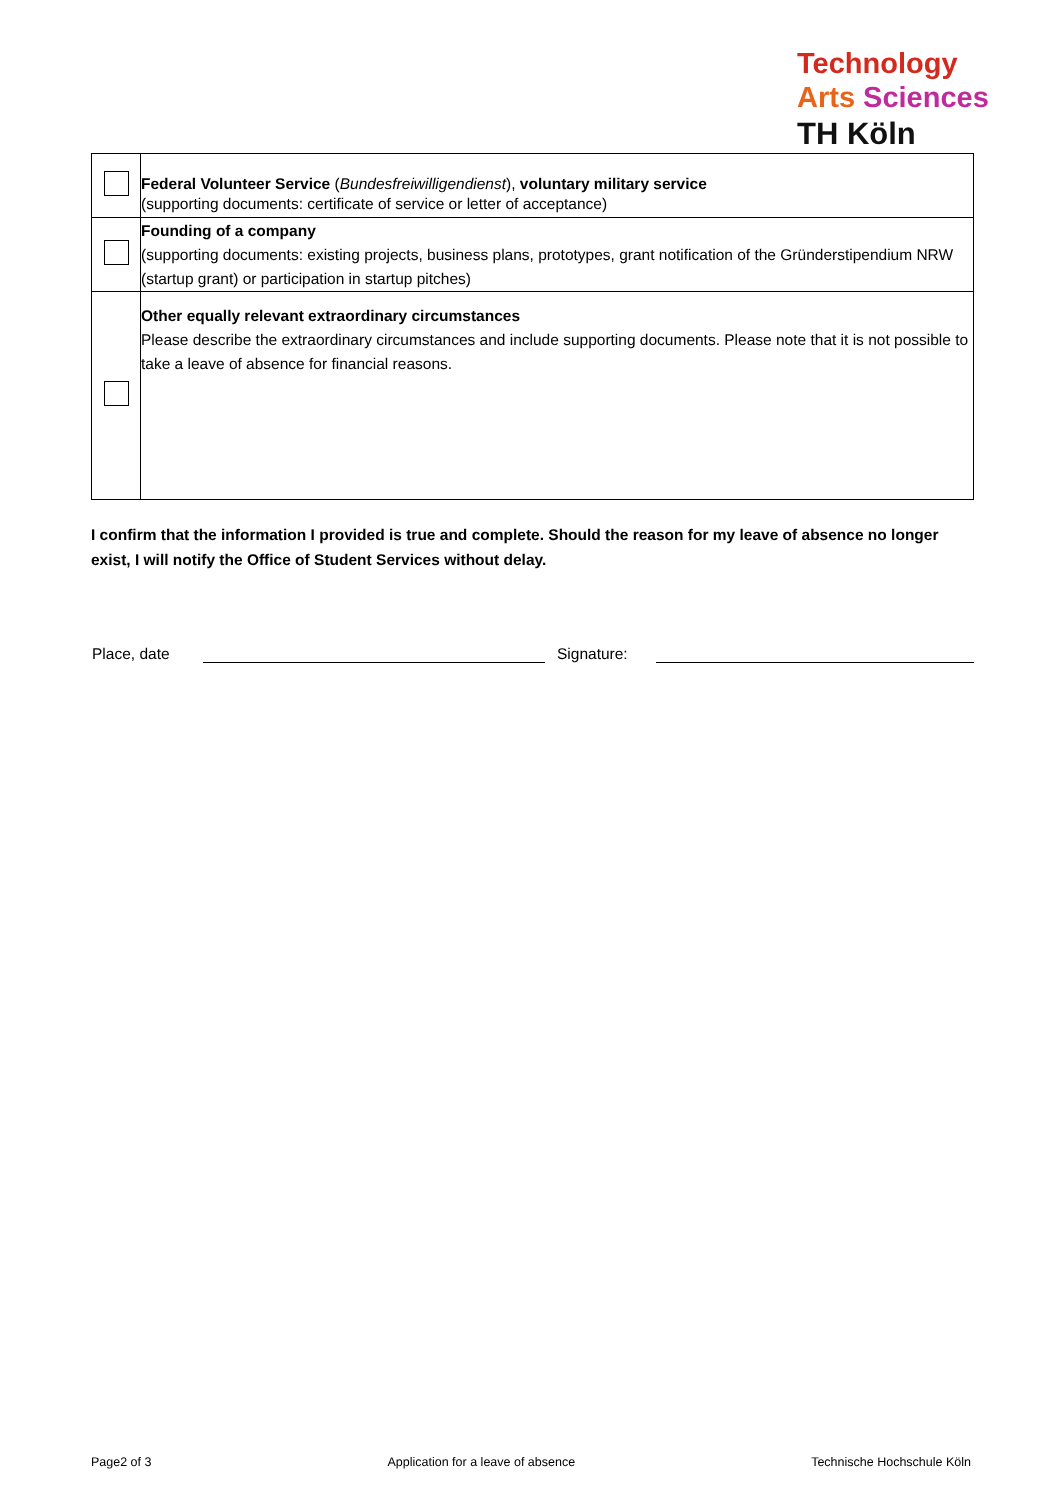Technology
Arts Sciences
TH Köln
| | Federal Volunteer Service ( Bundesfreiwilligendienst ), voluntary military service (supporting documents: certificate of service or letter of acceptance) |
| | Founding of a company (supporting documents: existing projects, business plans, prototypes, grant notification of the Gründerstipendium NRW (startup grant) or participation in startup pitches) |
| | Other equally relevant extraordinary circumstances Please describe the extraordinary circumstances and include supporting documents. Please note that it is not possible to take a leave of absence for financial reasons. |
I confirm that the information I provided is true and complete. Should the reason for my leave of absence no longer exist, I will notify the Office of Student Services without delay.
Place, date Signature:
Page2 of 3 Application for a leave of absence Technische Hochschule Köln